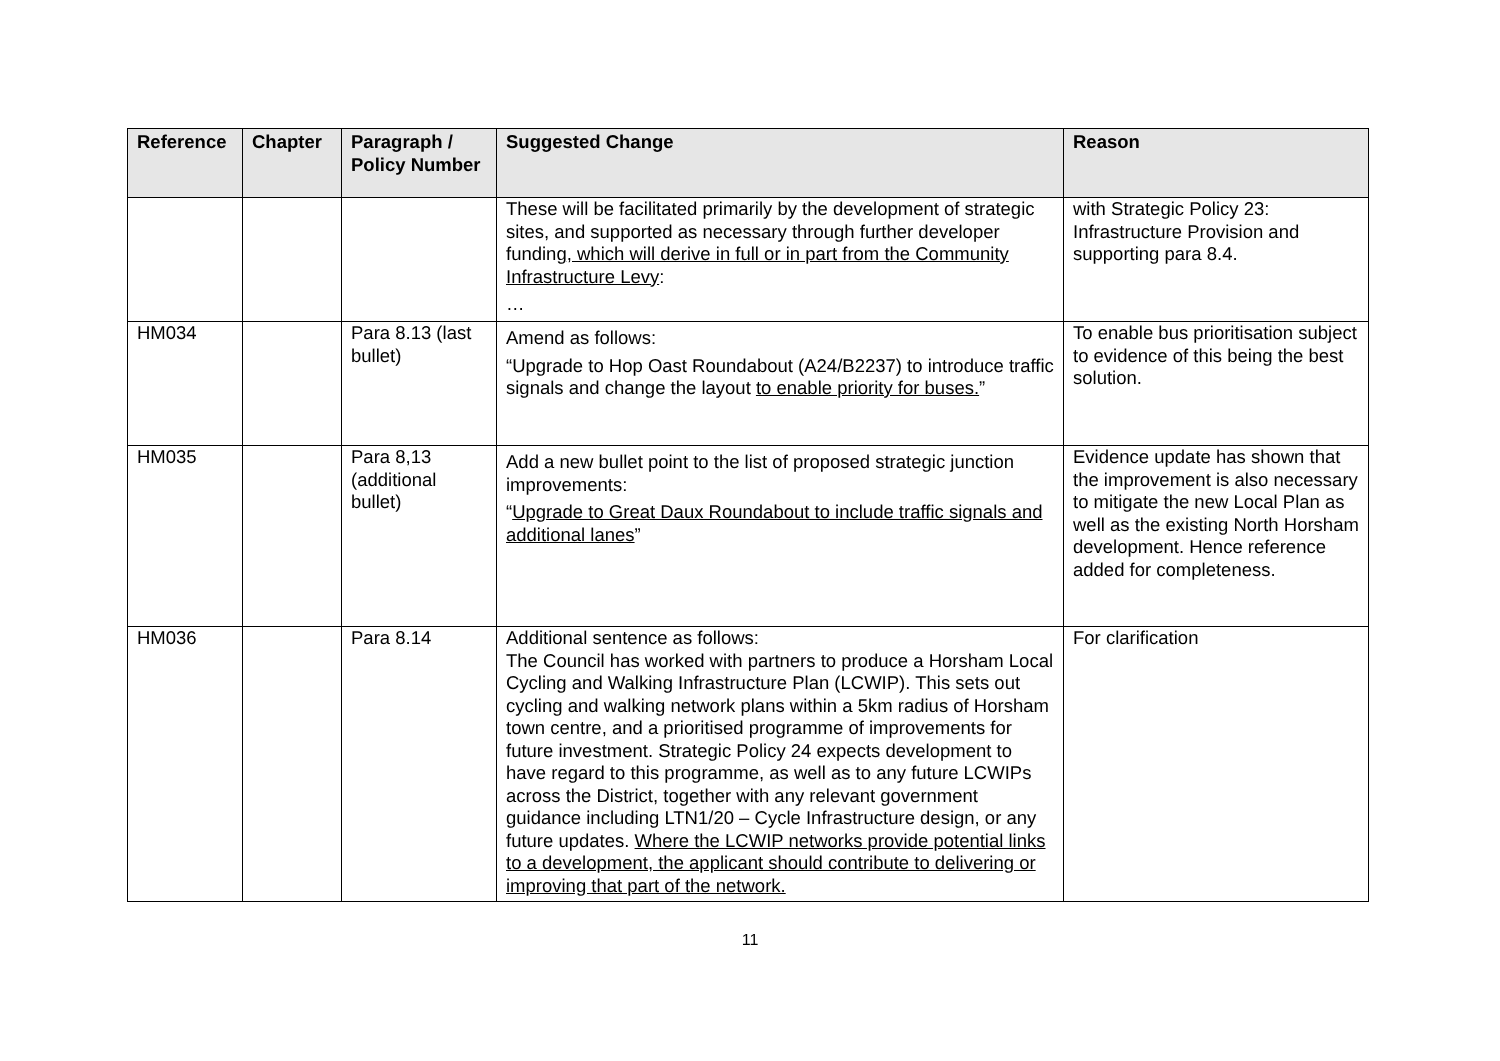| Reference | Chapter | Paragraph / Policy Number | Suggested Change | Reason |
| --- | --- | --- | --- | --- |
| | | | These will be facilitated primarily by the development of strategic sites, and supported as necessary through further developer funding , which will derive in full or in part from the Community Infrastructure Levy : … | with Strategic Policy 23: Infrastructure Provision and supporting para 8.4. |
| HM034 | | Para 8.13 (last bullet) | Amend as follows: “Upgrade to Hop Oast Roundabout (A24/B2237) to introduce traffic signals and change the layout to enable priority for buses. ” | To enable bus prioritisation subject to evidence of this being the best solution. |
| HM035 | | Para 8,13 (additional bullet) | Add a new bullet point to the list of proposed strategic junction improvements: “ Upgrade to Great Daux Roundabout to include traffic signals and additional lanes ” | Evidence update has shown that the improvement is also necessary to mitigate the new Local Plan as well as the existing North Horsham development. Hence reference added for completeness. |
| HM036 | | Para 8.14 | Additional sentence as follows: The Council has worked with partners to produce a Horsham Local Cycling and Walking Infrastructure Plan (LCWIP). This sets out cycling and walking network plans within a 5km radius of Horsham town centre, and a prioritised programme of improvements for future investment. Strategic Policy 24 expects development to have regard to this programme, as well as to any future LCWIPs across the District, together with any relevant government guidance including LTN1/20 – Cycle Infrastructure design, or any future updates. Where the LCWIP networks provide potential links to a development, the applicant should contribute to delivering or improving that part of the network. | For clarification |
11